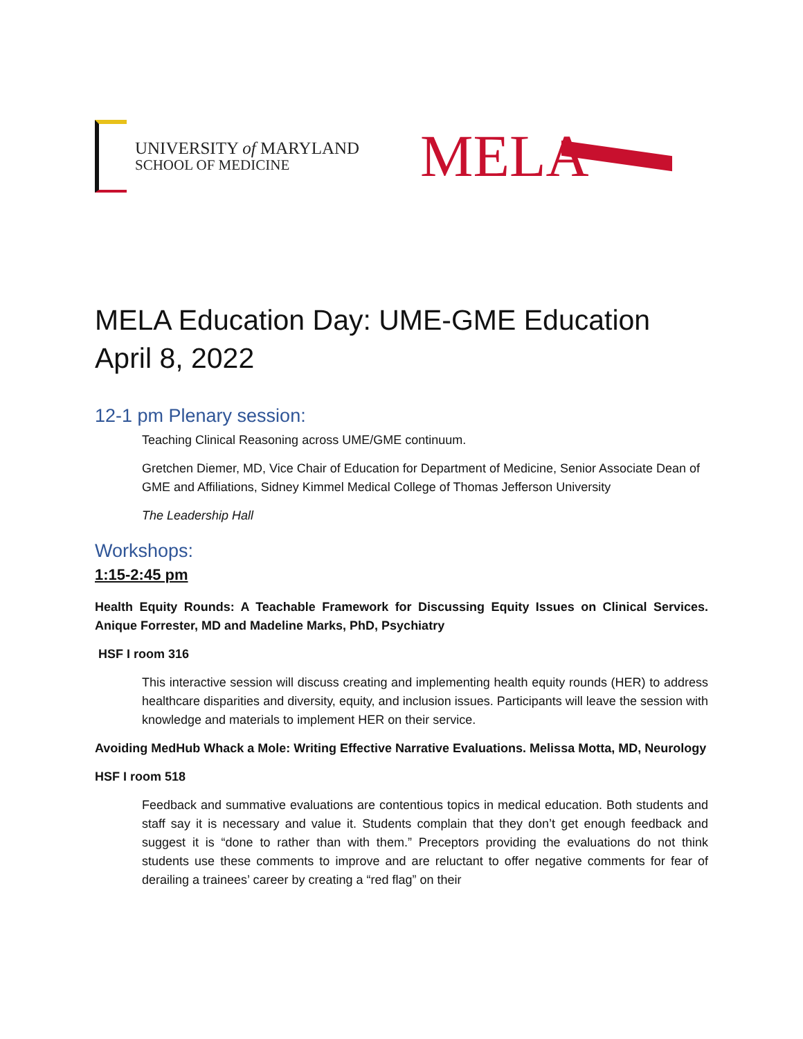UNIVERSITY of MARYLAND
SCHOOL OF MEDICINE
MELA
MELA Education Day: UME-GME Education
April 8, 2022
12-1 pm Plenary session:
Teaching Clinical Reasoning across UME/GME continuum.
Gretchen Diemer, MD, Vice Chair of Education for Department of Medicine, Senior Associate Dean of GME and Affiliations, Sidney Kimmel Medical College of Thomas Jefferson University
The Leadership Hall
Workshops:
1:15-2:45 pm
Health Equity Rounds: A Teachable Framework for Discussing Equity Issues on Clinical Services. Anique Forrester, MD and Madeline Marks, PhD, Psychiatry
HSF I room 316
This interactive session will discuss creating and implementing health equity rounds (HER) to address healthcare disparities and diversity, equity, and inclusion issues. Participants will leave the session with knowledge and materials to implement HER on their service.
Avoiding MedHub Whack a Mole: Writing Effective Narrative Evaluations. Melissa Motta, MD, Neurology
HSF I room 518
Feedback and summative evaluations are contentious topics in medical education. Both students and staff say it is necessary and value it. Students complain that they don’t get enough feedback and suggest it is “done to rather than with them.” Preceptors providing the evaluations do not think students use these comments to improve and are reluctant to offer negative comments for fear of derailing a trainees’ career by creating a “red flag” on their